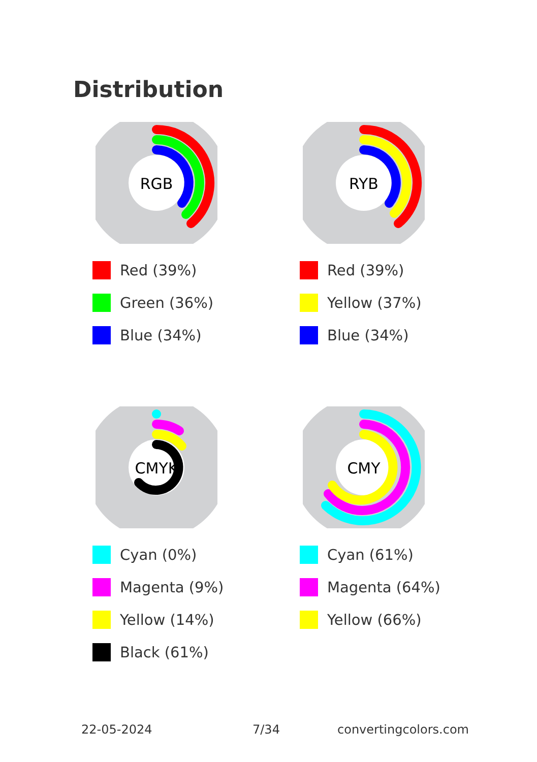Distribution
RGB
Red (39%)
Green (36%)
Blue (34%)
RYB
Red (39%)
Yellow (37%)
Blue (34%)
CMYK
Cyan (0%)
Magenta (9%)
Yellow (14%)
Black (61%)
CMY
Cyan (61%)
Magenta (64%)
Yellow (66%)
22-05-2024 7/34 convertingcolors.com